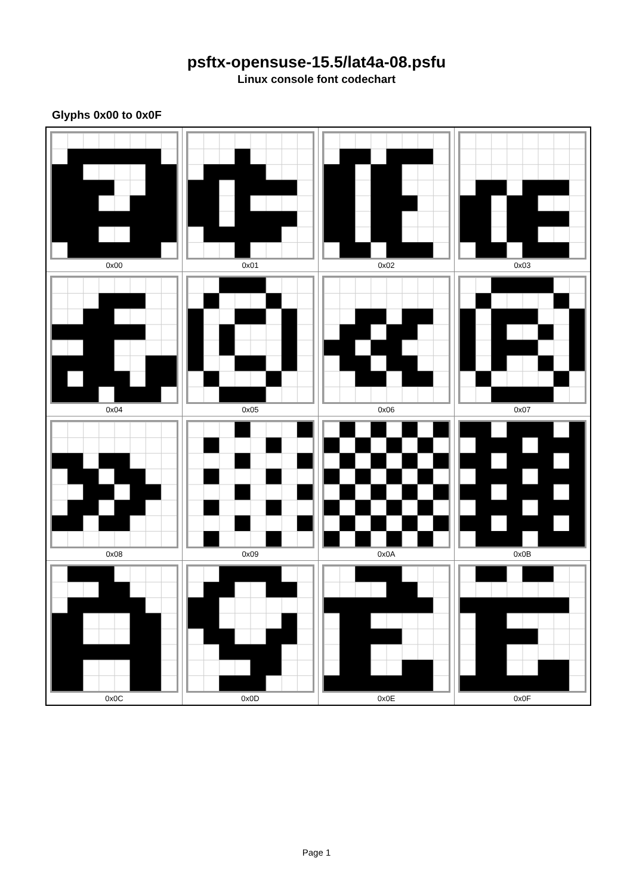psftx-opensuse-15.5/lat4a-08.psfu
Linux console font codechart
Glyphs 0x00 to 0x0F
| 0x00 | 0x01 | 0x02 | 0x03 |
| 0x04 | 0x05 | 0x06 | 0x07 |
| 0x08 | 0x09 | 0x0A | 0x0B |
| 0x0C | 0x0D | 0x0E | 0x0F |
Page 1